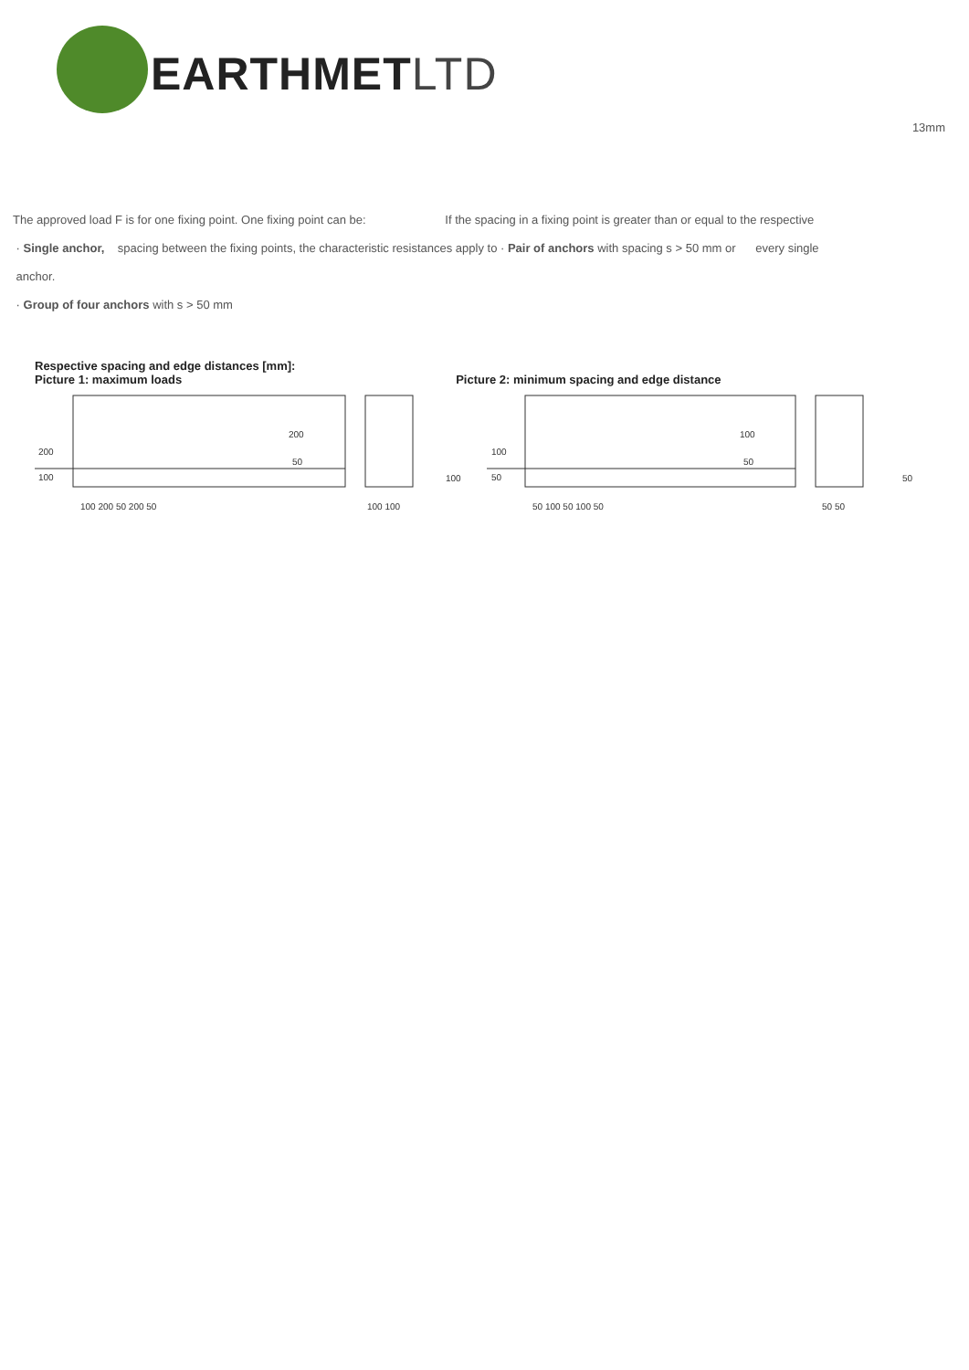EARTHMETLTD
13mm
The approved load F is for one fixing point. One fixing point can be: If the spacing in a fixing point is greater than or equal to the respective
· Single anchor, spacing between the fixing points, the characteristic resistances apply to · Pair of anchors with spacing s > 50 mm or every single
anchor.
· Group of four anchors with s > 50 mm
Respective spacing and edge distances [mm]:
Picture 1: maximum loads Picture 2: minimum spacing and edge distance
200
100
200
50
100 200 50 200 50
100 100
100
100
50
100
50
50 100 50 100 50
50 50
50